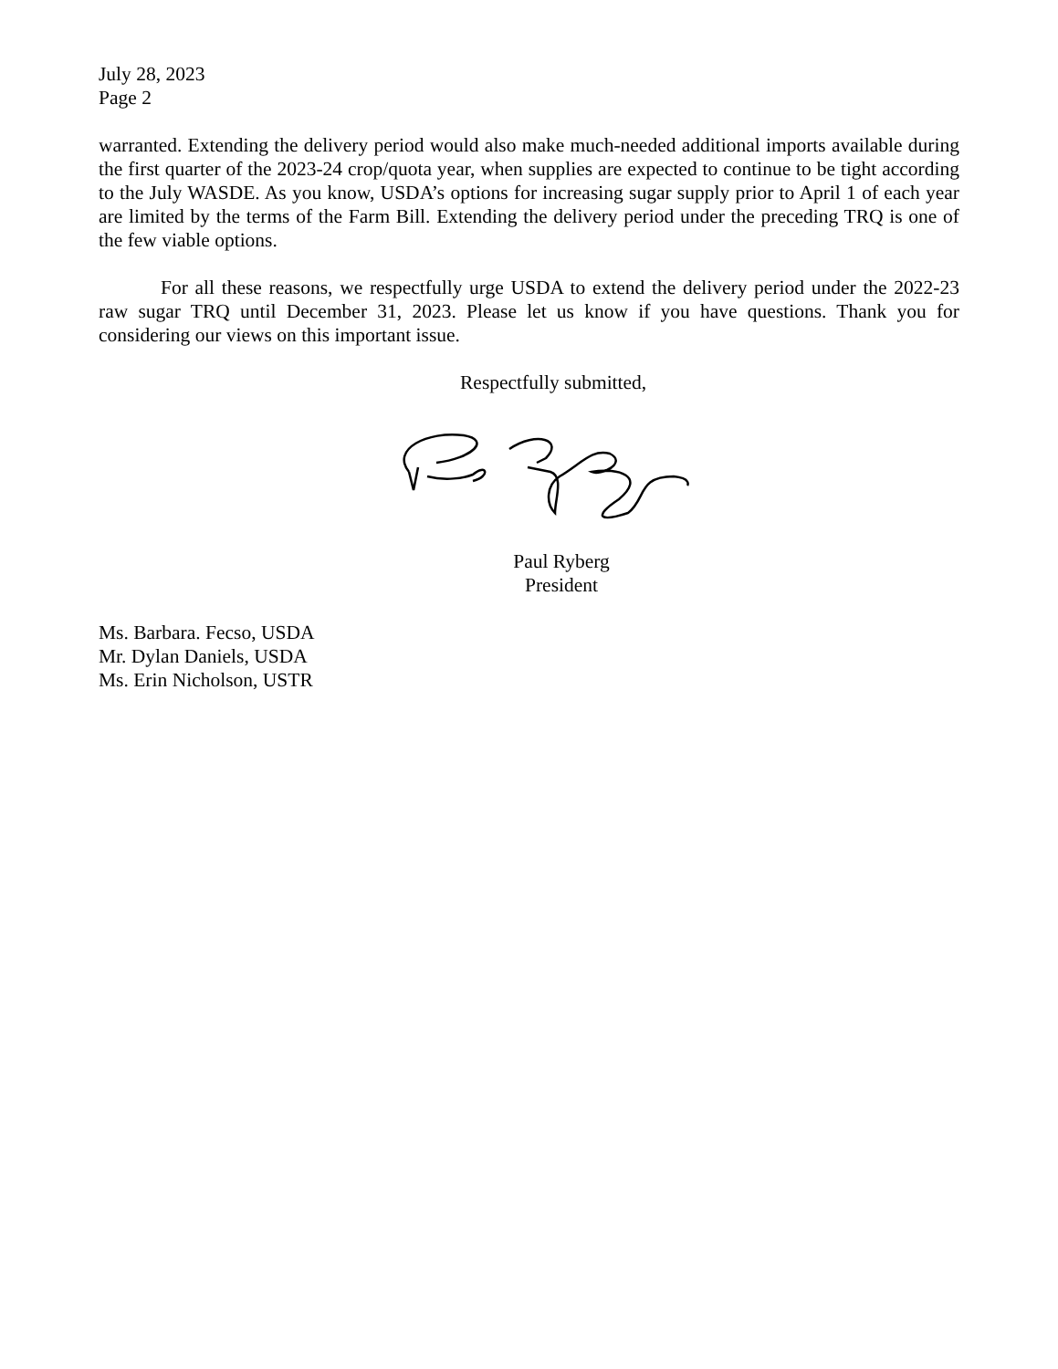July 28, 2023
Page 2
warranted. Extending the delivery period would also make much-needed additional imports available during the first quarter of the 2023-24 crop/quota year, when supplies are expected to continue to be tight according to the July WASDE. As you know, USDA’s options for increasing sugar supply prior to April 1 of each year are limited by the terms of the Farm Bill. Extending the delivery period under the preceding TRQ is one of the few viable options.
For all these reasons, we respectfully urge USDA to extend the delivery period under the 2022-23 raw sugar TRQ until December 31, 2023. Please let us know if you have questions. Thank you for considering our views on this important issue.
Respectfully submitted,
Paul Ryberg
President
Ms. Barbara. Fecso, USDA
Mr. Dylan Daniels, USDA
Ms. Erin Nicholson, USTR